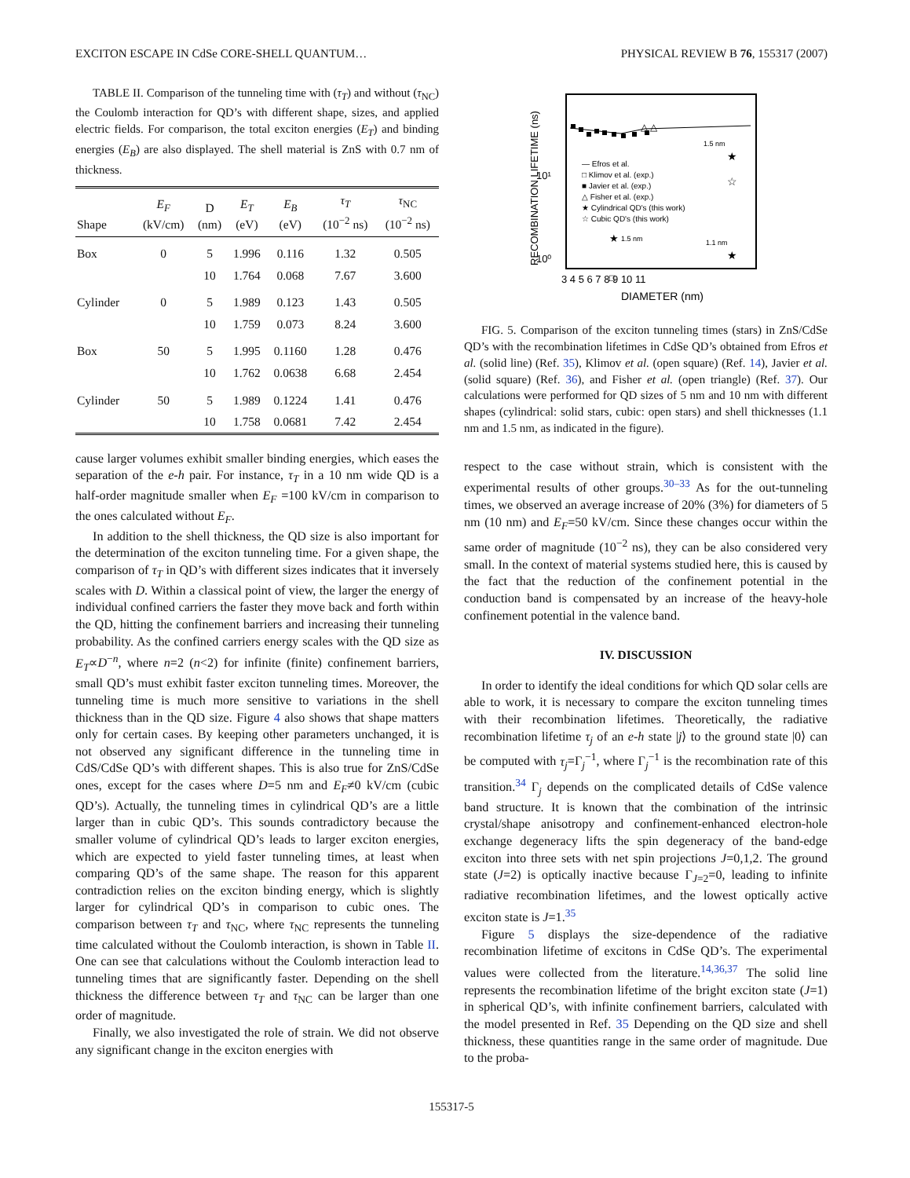EXCITON ESCAPE IN CdSe CORE-SHELL QUANTUM… PHYSICAL REVIEW B 76, 155317 (2007)
TABLE II. Comparison of the tunneling time with (τ<sub>T</sub>) and without (τ<sub>NC</sub>) the Coulomb interaction for QD’s with different shape, sizes, and applied electric fields. For comparison, the total exciton energies (E<sub>T</sub>) and binding energies (E<sub>B</sub>) are also displayed. The shell material is ZnS with 0.7 nm of thickness.
| Shape | E<sub>F</sub> (kV/cm) | D (nm) | E<sub>T</sub> (eV) | E<sub>B</sub> (eV) | τ<sub>T</sub> (10<sup>−2</sup> ns) | τ<sub>NC</sub> (10<sup>−2</sup> ns) |
| --- | --- | --- | --- | --- | --- | --- |
| Box | 0 | 5 | 1.996 | 0.116 | 1.32 | 0.505 |
| | | 10 | 1.764 | 0.068 | 7.67 | 3.600 |
| Cylinder | 0 | 5 | 1.989 | 0.123 | 1.43 | 0.505 |
| | | 10 | 1.759 | 0.073 | 8.24 | 3.600 |
| Box | 50 | 5 | 1.995 | 0.1160 | 1.28 | 0.476 |
| | | 10 | 1.762 | 0.0638 | 6.68 | 2.454 |
| Cylinder | 50 | 5 | 1.989 | 0.1224 | 1.41 | 0.476 |
| | | 10 | 1.758 | 0.0681 | 7.42 | 2.454 |
cause larger volumes exhibit smaller binding energies, which eases the separation of the e-h pair. For instance, τ<sub>T</sub> in a 10 nm wide QD is a half-order magnitude smaller when E<sub>F</sub> =100 kV/cm in comparison to the ones calculated without E<sub>F</sub>.
In addition to the shell thickness, the QD size is also important for the determination of the exciton tunneling time. For a given shape, the comparison of τ<sub>T</sub> in QD’s with different sizes indicates that it inversely scales with D. Within a classical point of view, the larger the energy of individual confined carriers the faster they move back and forth within the QD, hitting the confinement barriers and increasing their tunneling probability. As the confined carriers energy scales with the QD size as E<sub>T</sub>∝D<sup>−n</sup>, where n=2 (n<2) for infinite (finite) confinement barriers, small QD’s must exhibit faster exciton tunneling times. Moreover, the tunneling time is much more sensitive to variations in the shell thickness than in the QD size. Figure 4 also shows that shape matters only for certain cases. By keeping other parameters unchanged, it is not observed any significant difference in the tunneling time in CdS/CdSe QD’s with different shapes. This is also true for ZnS/CdSe ones, except for the cases where D=5 nm and E<sub>F</sub>≠0 kV/cm (cubic QD’s). Actually, the tunneling times in cylindrical QD’s are a little larger than in cubic QD’s. This sounds contradictory because the smaller volume of cylindrical QD’s leads to larger exciton energies, which are expected to yield faster tunneling times, at least when comparing QD’s of the same shape. The reason for this apparent contradiction relies on the exciton binding energy, which is slightly larger for cylindrical QD’s in comparison to cubic ones. The comparison between τ<sub>T</sub> and τ<sub>NC</sub>, where τ<sub>NC</sub> represents the tunneling time calculated without the Coulomb interaction, is shown in Table II. One can see that calculations without the Coulomb interaction lead to tunneling times that are significantly faster. Depending on the shell thickness the difference between τ<sub>T</sub> and τ<sub>NC</sub> can be larger than one order of magnitude.
Finally, we also investigated the role of strain. We did not observe any significant change in the exciton energies with
RECOMBINATION LIFETIME (ns)
10¹
10⁰
△ △
1.5 nm
★
☆
— Efros et al.
□ Klimov et al. (exp.)
■ Javier et al. (exp.)
△ Fisher et al. (exp.)
★ Cylindrical QD's (this work)
☆ Cubic QD's (this work)
★
1.5 nm
1.1 nm
★
□
3 4 5 6 7 8 9 10 11
DIAMETER (nm)
FIG. 5. Comparison of the exciton tunneling times (stars) in ZnS/CdSe QD’s with the recombination lifetimes in CdSe QD’s obtained from Efros et al. (solid line) (Ref. 35), Klimov et al. (open square) (Ref. 14), Javier et al. (solid square) (Ref. 36), and Fisher et al. (open triangle) (Ref. 37). Our calculations were performed for QD sizes of 5 nm and 10 nm with different shapes (cylindrical: solid stars, cubic: open stars) and shell thicknesses (1.1 nm and 1.5 nm, as indicated in the figure).
respect to the case without strain, which is consistent with the experimental results of other groups.<sup>30–33</sup> As for the out-tunneling times, we observed an average increase of 20% (3%) for diameters of 5 nm (10 nm) and E<sub>F</sub>=50 kV/cm. Since these changes occur within the same order of magnitude (10<sup>−2</sup> ns), they can be also considered very small. In the context of material systems studied here, this is caused by the fact that the reduction of the confinement potential in the conduction band is compensated by an increase of the heavy-hole confinement potential in the valence band.
IV. DISCUSSION
In order to identify the ideal conditions for which QD solar cells are able to work, it is necessary to compare the exciton tunneling times with their recombination lifetimes. Theoretically, the radiative recombination lifetime τ<sub>j</sub> of an e-h state |j⟩ to the ground state |0⟩ can be computed with τ<sub>j</sub>=Γ<sub>j</sub><sup>−1</sup>, where Γ<sub>j</sub><sup>−1</sup> is the recombination rate of this transition.<sup>34</sup> Γ<sub>j</sub> depends on the complicated details of CdSe valence band structure. It is known that the combination of the intrinsic crystal/shape anisotropy and confinement-enhanced electron-hole exchange degeneracy lifts the spin degeneracy of the band-edge exciton into three sets with net spin projections J=0,1,2. The ground state (J=2) is optically inactive because Γ<sub>J=2</sub>=0, leading to infinite radiative recombination lifetimes, and the lowest optically active exciton state is J=1.<sup>35</sup>
Figure 5 displays the size-dependence of the radiative recombination lifetime of excitons in CdSe QD’s. The experimental values were collected from the literature.<sup>14,36,37</sup> The solid line represents the recombination lifetime of the bright exciton state (J=1) in spherical QD’s, with infinite confinement barriers, calculated with the model presented in Ref. 35 Depending on the QD size and shell thickness, these quantities range in the same order of magnitude. Due to the proba-
155317-5